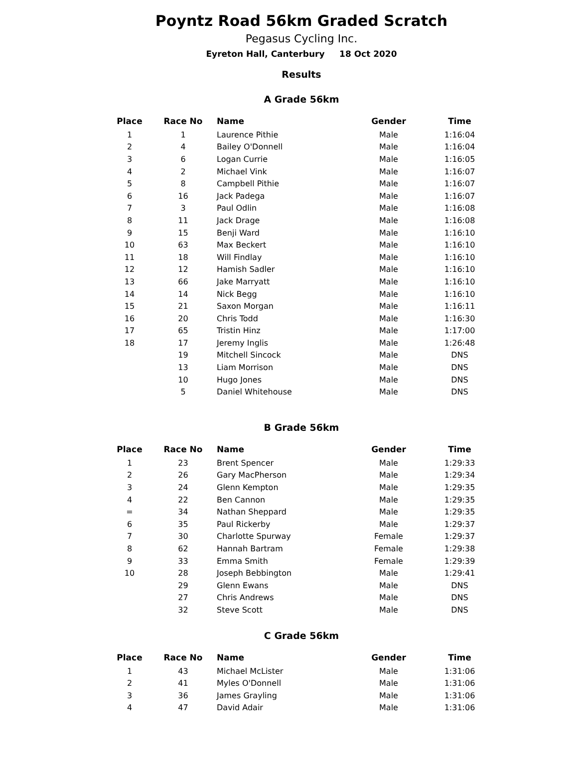Poyntz Road 56km Graded Scratch
Pegasus Cycling Inc.
Eyreton Hall, Canterbury 18 Oct 2020
Results
A Grade 56km
| Place | Race No | Name | Gender | Time |
| --- | --- | --- | --- | --- |
| 1 | 1 | Laurence Pithie | Male | 1:16:04 |
| 2 | 4 | Bailey O'Donnell | Male | 1:16:04 |
| 3 | 6 | Logan Currie | Male | 1:16:05 |
| 4 | 2 | Michael Vink | Male | 1:16:07 |
| 5 | 8 | Campbell Pithie | Male | 1:16:07 |
| 6 | 16 | Jack Padega | Male | 1:16:07 |
| 7 | 3 | Paul Odlin | Male | 1:16:08 |
| 8 | 11 | Jack Drage | Male | 1:16:08 |
| 9 | 15 | Benji Ward | Male | 1:16:10 |
| 10 | 63 | Max Beckert | Male | 1:16:10 |
| 11 | 18 | Will Findlay | Male | 1:16:10 |
| 12 | 12 | Hamish Sadler | Male | 1:16:10 |
| 13 | 66 | Jake Marryatt | Male | 1:16:10 |
| 14 | 14 | Nick Begg | Male | 1:16:10 |
| 15 | 21 | Saxon Morgan | Male | 1:16:11 |
| 16 | 20 | Chris Todd | Male | 1:16:30 |
| 17 | 65 | Tristin Hinz | Male | 1:17:00 |
| 18 | 17 | Jeremy Inglis | Male | 1:26:48 |
| | 19 | Mitchell Sincock | Male | DNS |
| | 13 | Liam Morrison | Male | DNS |
| | 10 | Hugo Jones | Male | DNS |
| | 5 | Daniel Whitehouse | Male | DNS |
B Grade 56km
| Place | Race No | Name | Gender | Time |
| --- | --- | --- | --- | --- |
| 1 | 23 | Brent Spencer | Male | 1:29:33 |
| 2 | 26 | Gary MacPherson | Male | 1:29:34 |
| 3 | 24 | Glenn Kempton | Male | 1:29:35 |
| 4 | 22 | Ben Cannon | Male | 1:29:35 |
| = | 34 | Nathan Sheppard | Male | 1:29:35 |
| 6 | 35 | Paul Rickerby | Male | 1:29:37 |
| 7 | 30 | Charlotte Spurway | Female | 1:29:37 |
| 8 | 62 | Hannah Bartram | Female | 1:29:38 |
| 9 | 33 | Emma Smith | Female | 1:29:39 |
| 10 | 28 | Joseph Bebbington | Male | 1:29:41 |
| | 29 | Glenn Ewans | Male | DNS |
| | 27 | Chris Andrews | Male | DNS |
| | 32 | Steve Scott | Male | DNS |
C Grade 56km
| Place | Race No | Name | Gender | Time |
| --- | --- | --- | --- | --- |
| 1 | 43 | Michael McLister | Male | 1:31:06 |
| 2 | 41 | Myles O'Donnell | Male | 1:31:06 |
| 3 | 36 | James Grayling | Male | 1:31:06 |
| 4 | 47 | David Adair | Male | 1:31:06 |